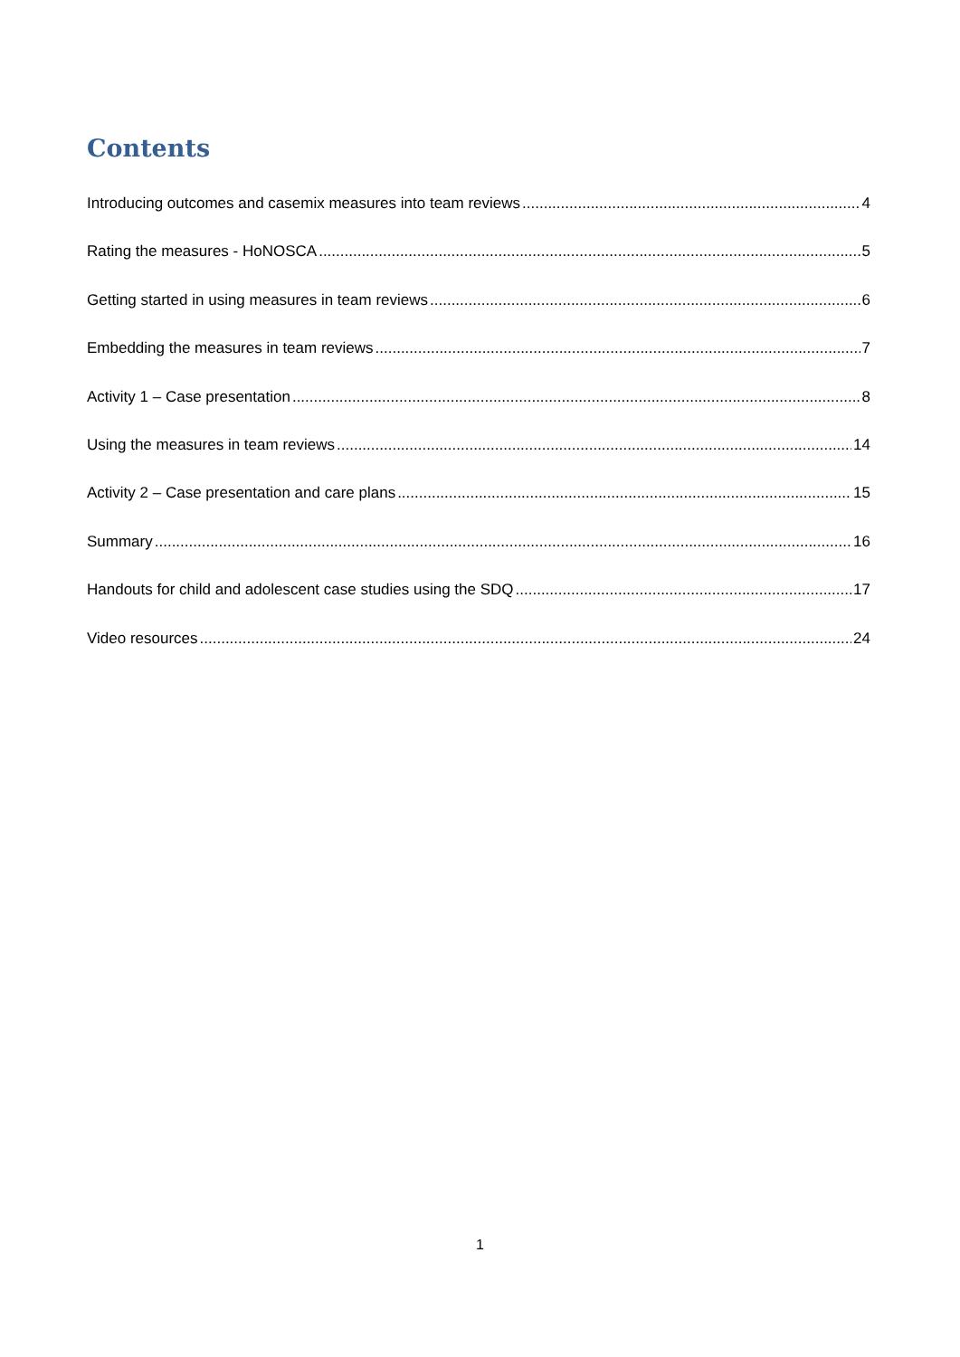Contents
Introducing outcomes and casemix measures into team reviews 4
Rating the measures - HoNOSCA 5
Getting started in using measures in team reviews 6
Embedding the measures in team reviews 7
Activity 1 – Case presentation 8
Using the measures in team reviews 14
Activity 2 – Case presentation and care plans 15
Summary 16
Handouts for child and adolescent case studies using the SDQ 17
Video resources 24
1